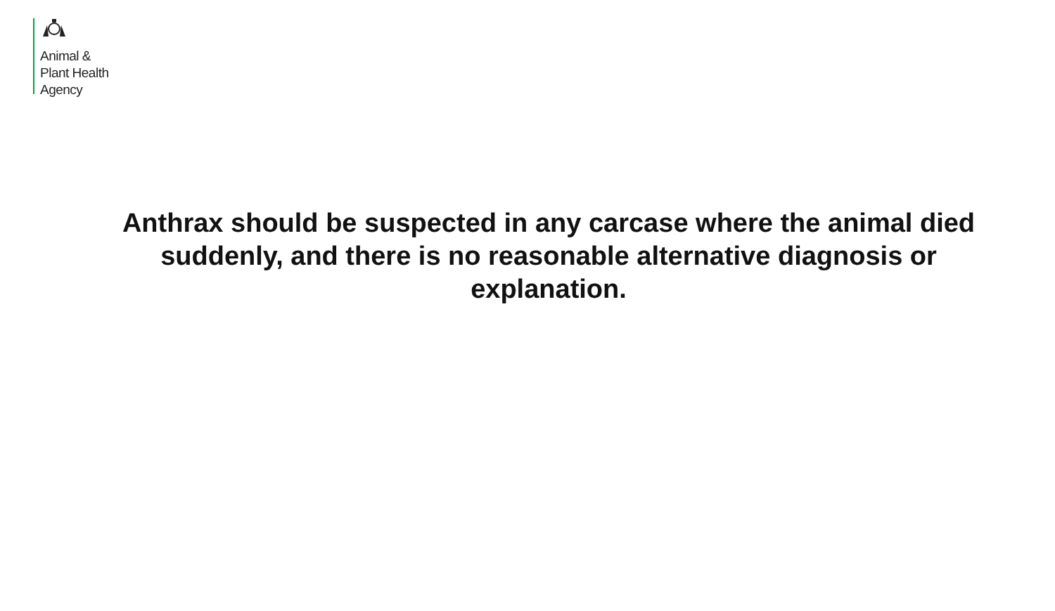Animal &
Plant Health
Agency
Anthrax should be suspected in any carcase where the animal died suddenly, and there is no reasonable alternative diagnosis or explanation.